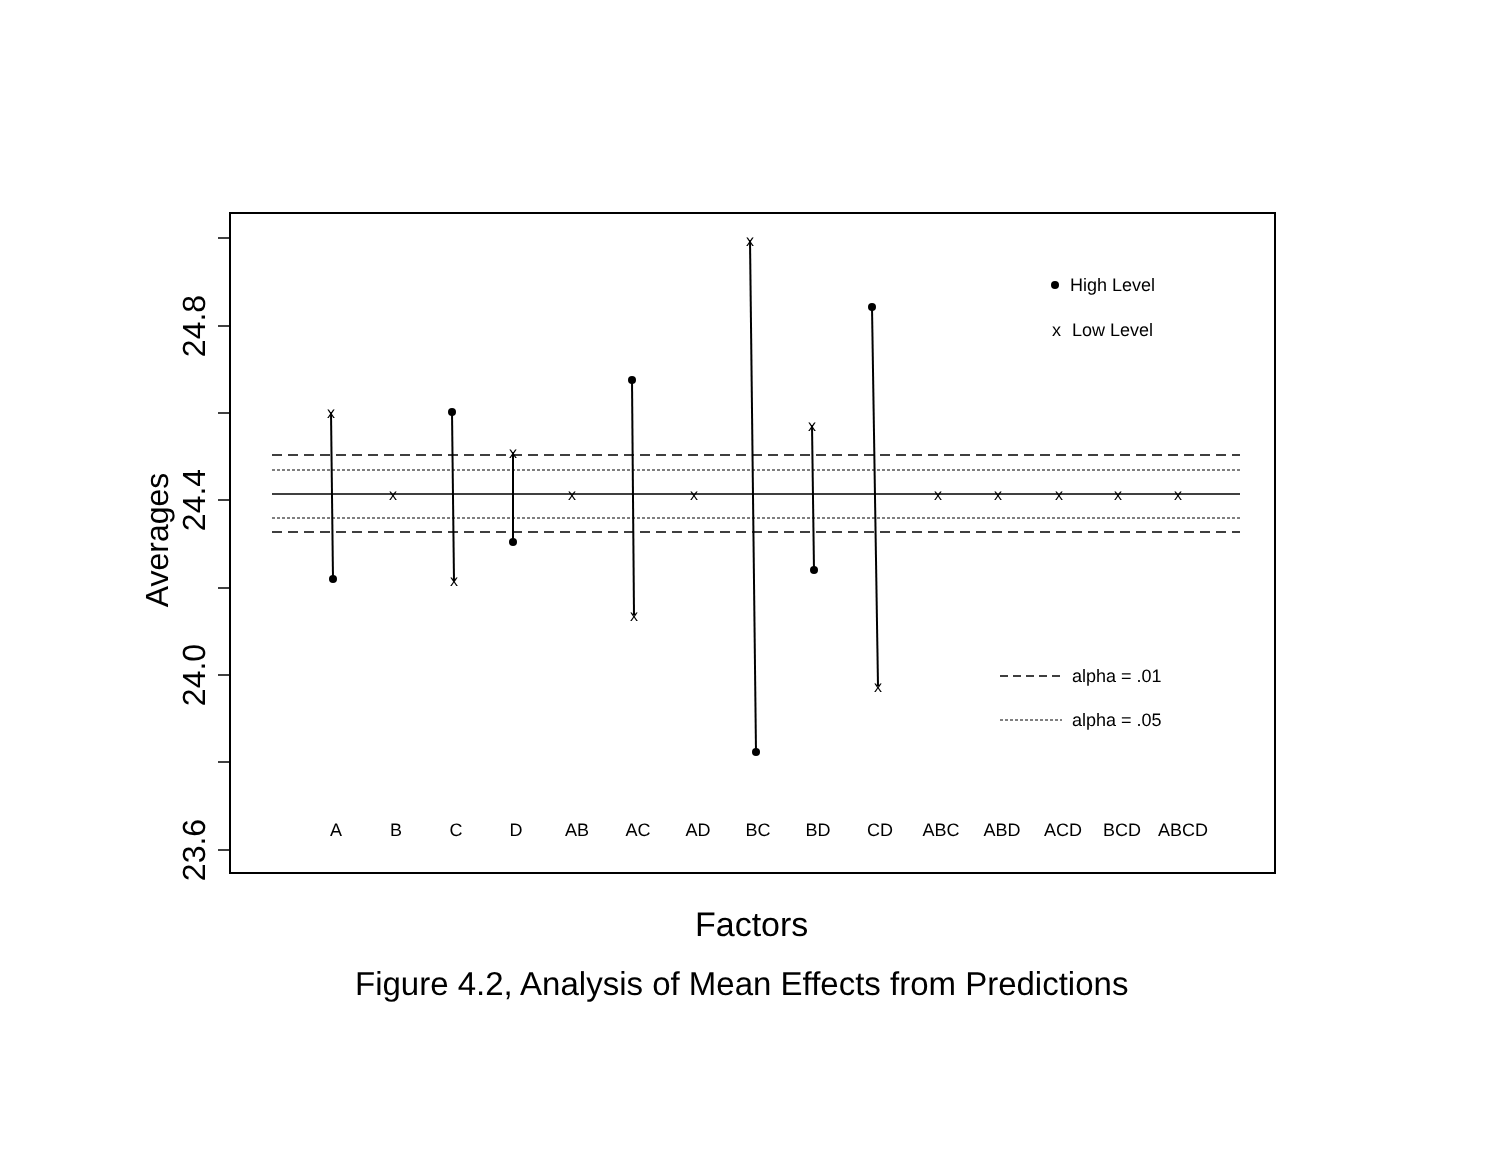x
x
x
x
x
x
x
x
x
x
x
x
x
x
x
A
B
C
D
AB
AC
AD
BC
BD
CD
ABC
ABD
ACD
BCD
ABCD
High Level
x
Low Level
alpha = .01
alpha = .05
24.8
24.4
24.0
23.6
Averages
Factors
Figure 4.2, Analysis of Mean Effects from Predictions